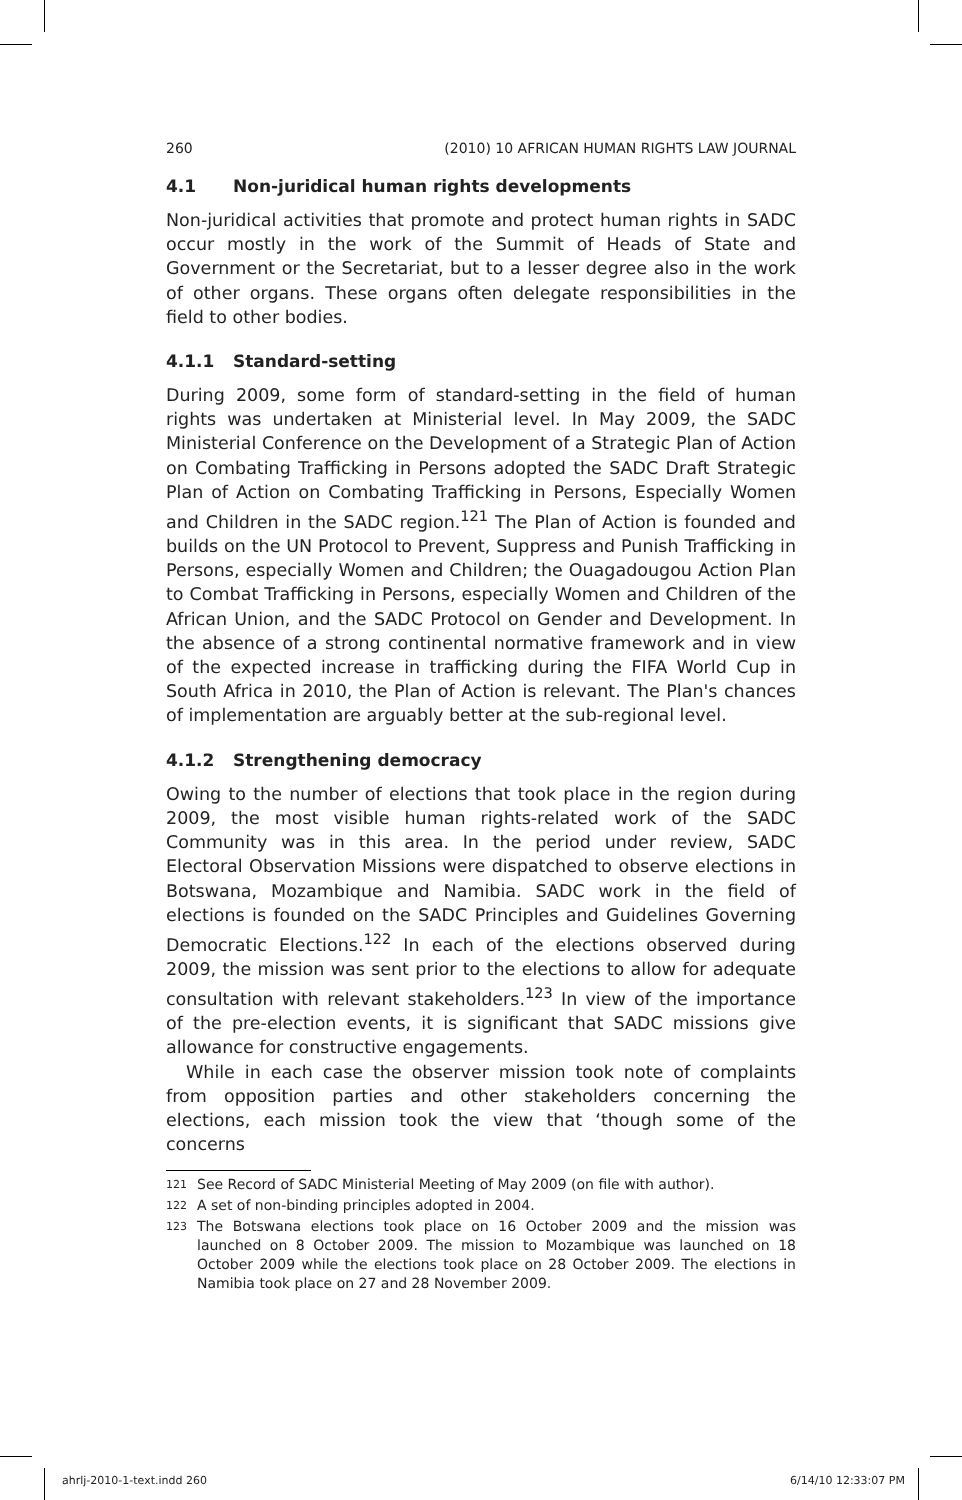260 (2010) 10 AFRICAN HUMAN RIGHTS LAW JOURNAL
4.1 Non-juridical human rights developments
Non-juridical activities that promote and protect human rights in SADC occur mostly in the work of the Summit of Heads of State and Government or the Secretariat, but to a lesser degree also in the work of other organs. These organs often delegate responsibilities in the field to other bodies.
4.1.1 Standard-setting
During 2009, some form of standard-setting in the field of human rights was undertaken at Ministerial level. In May 2009, the SADC Ministerial Conference on the Development of a Strategic Plan of Action on Combating Trafficking in Persons adopted the SADC Draft Strategic Plan of Action on Combating Trafficking in Persons, Especially Women and Children in the SADC region.<sup>121</sup> The Plan of Action is founded and builds on the UN Protocol to Prevent, Suppress and Punish Trafficking in Persons, especially Women and Children; the Ouagadougou Action Plan to Combat Trafficking in Persons, especially Women and Children of the African Union, and the SADC Protocol on Gender and Development. In the absence of a strong continental normative framework and in view of the expected increase in trafficking during the FIFA World Cup in South Africa in 2010, the Plan of Action is relevant. The Plan's chances of implementation are arguably better at the sub-regional level.
4.1.2 Strengthening democracy
Owing to the number of elections that took place in the region during 2009, the most visible human rights-related work of the SADC Community was in this area. In the period under review, SADC Electoral Observation Missions were dispatched to observe elections in Botswana, Mozambique and Namibia. SADC work in the field of elections is founded on the SADC Principles and Guidelines Governing Democratic Elections.<sup>122</sup> In each of the elections observed during 2009, the mission was sent prior to the elections to allow for adequate consultation with relevant stakeholders.<sup>123</sup> In view of the importance of the pre-election events, it is significant that SADC missions give allowance for constructive engagements.
While in each case the observer mission took note of complaints from opposition parties and other stakeholders concerning the elections, each mission took the view that ‘though some of the concerns
121 See Record of SADC Ministerial Meeting of May 2009 (on file with author).
122 A set of non-binding principles adopted in 2004.
123 The Botswana elections took place on 16 October 2009 and the mission was launched on 8 October 2009. The mission to Mozambique was launched on 18 October 2009 while the elections took place on 28 October 2009. The elections in Namibia took place on 27 and 28 November 2009.
ahrlj-2010-1-text.indd 260 6/14/10 12:33:07 PM